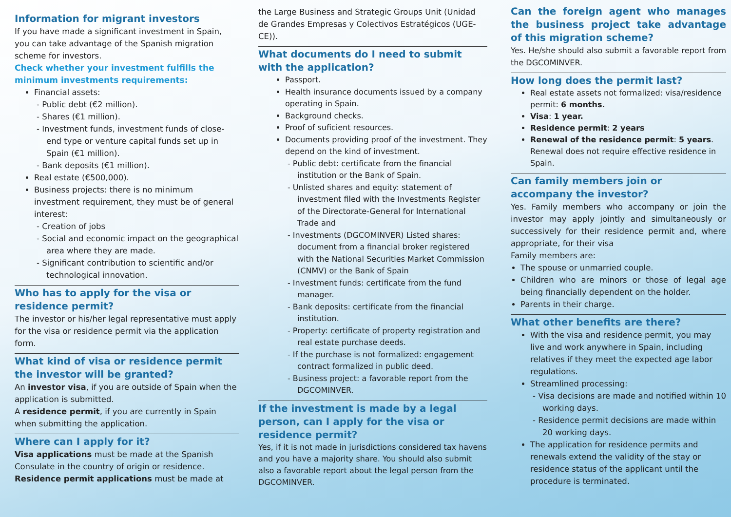Information for migrant investors
If you have made a significant investment in Spain, you can take advantage of the Spanish migration scheme for investors.
Check whether your investment fulfills the minimum investments requirements:
Financial assets:
Public debt (€2 million).
Shares (€1 million).
Investment funds, investment funds of close-end type or venture capital funds set up in Spain (€1 million).
Bank deposits (€1 million).
Real estate (€500,000).
Business projects: there is no minimum investment requirement, they must be of general interest:
Creation of jobs
Social and economic impact on the geographical area where they are made.
Significant contribution to scientific and/or technological innovation.
Who has to apply for the visa or residence permit?
The investor or his/her legal representative must apply for the visa or residence permit via the application form.
What kind of visa or residence permit the investor will be granted?
An investor visa, if you are outside of Spain when the application is submitted.
A residence permit, if you are currently in Spain when submitting the application.
Where can I apply for it?
Visa applications must be made at the Spanish Consulate in the country of origin or residence.
Residence permit applications must be made at
the Large Business and Strategic Groups Unit (Unidad de Grandes Empresas y Colectivos Estratégicos (UGE-CE)).
What documents do I need to submit with the application?
Passport.
Health insurance documents issued by a company operating in Spain.
Background checks.
Proof of suficient resources.
Documents providing proof of the investment. They depend on the kind of investment.
Public debt: certificate from the financial institution or the Bank of Spain.
Unlisted shares and equity: statement of investment filed with the Investments Register of the Directorate-General for International Trade and
Investments (DGCOMINVER) Listed shares: document from a financial broker registered with the National Securities Market Commission (CNMV) or the Bank of Spain
Investment funds: certificate from the fund manager.
Bank deposits: certificate from the financial institution.
Property: certificate of property registration and real estate purchase deeds.
If the purchase is not formalized: engagement contract formalized in public deed.
Business project: a favorable report from the DGCOMINVER.
If the investment is made by a legal person, can I apply for the visa or residence permit?
Yes, if it is not made in jurisdictions considered tax havens and you have a majority share. You should also submit also a favorable report about the legal person from the DGCOMINVER.
Can the foreign agent who manages the business project take advantage of this migration scheme?
Yes. He/she should also submit a favorable report from the DGCOMINVER.
How long does the permit last?
Real estate assets not formalized: visa/residence permit: 6 months.
Visa: 1 year.
Residence permit: 2 years
Renewal of the residence permit: 5 years. Renewal does not require effective residence in Spain.
Can family members join or accompany the investor?
Yes. Family members who accompany or join the investor may apply jointly and simultaneously or successively for their residence permit and, where appropriate, for their visa
Family members are:
The spouse or unmarried couple.
Children who are minors or those of legal age being financially dependent on the holder.
Parents in their charge.
What other benefits are there?
With the visa and residence permit, you may live and work anywhere in Spain, including relatives if they meet the expected age labor regulations.
Streamlined processing:
Visa decisions are made and notified within 10 working days.
Residence permit decisions are made within 20 working days.
The application for residence permits and renewals extend the validity of the stay or residence status of the applicant until the procedure is terminated.